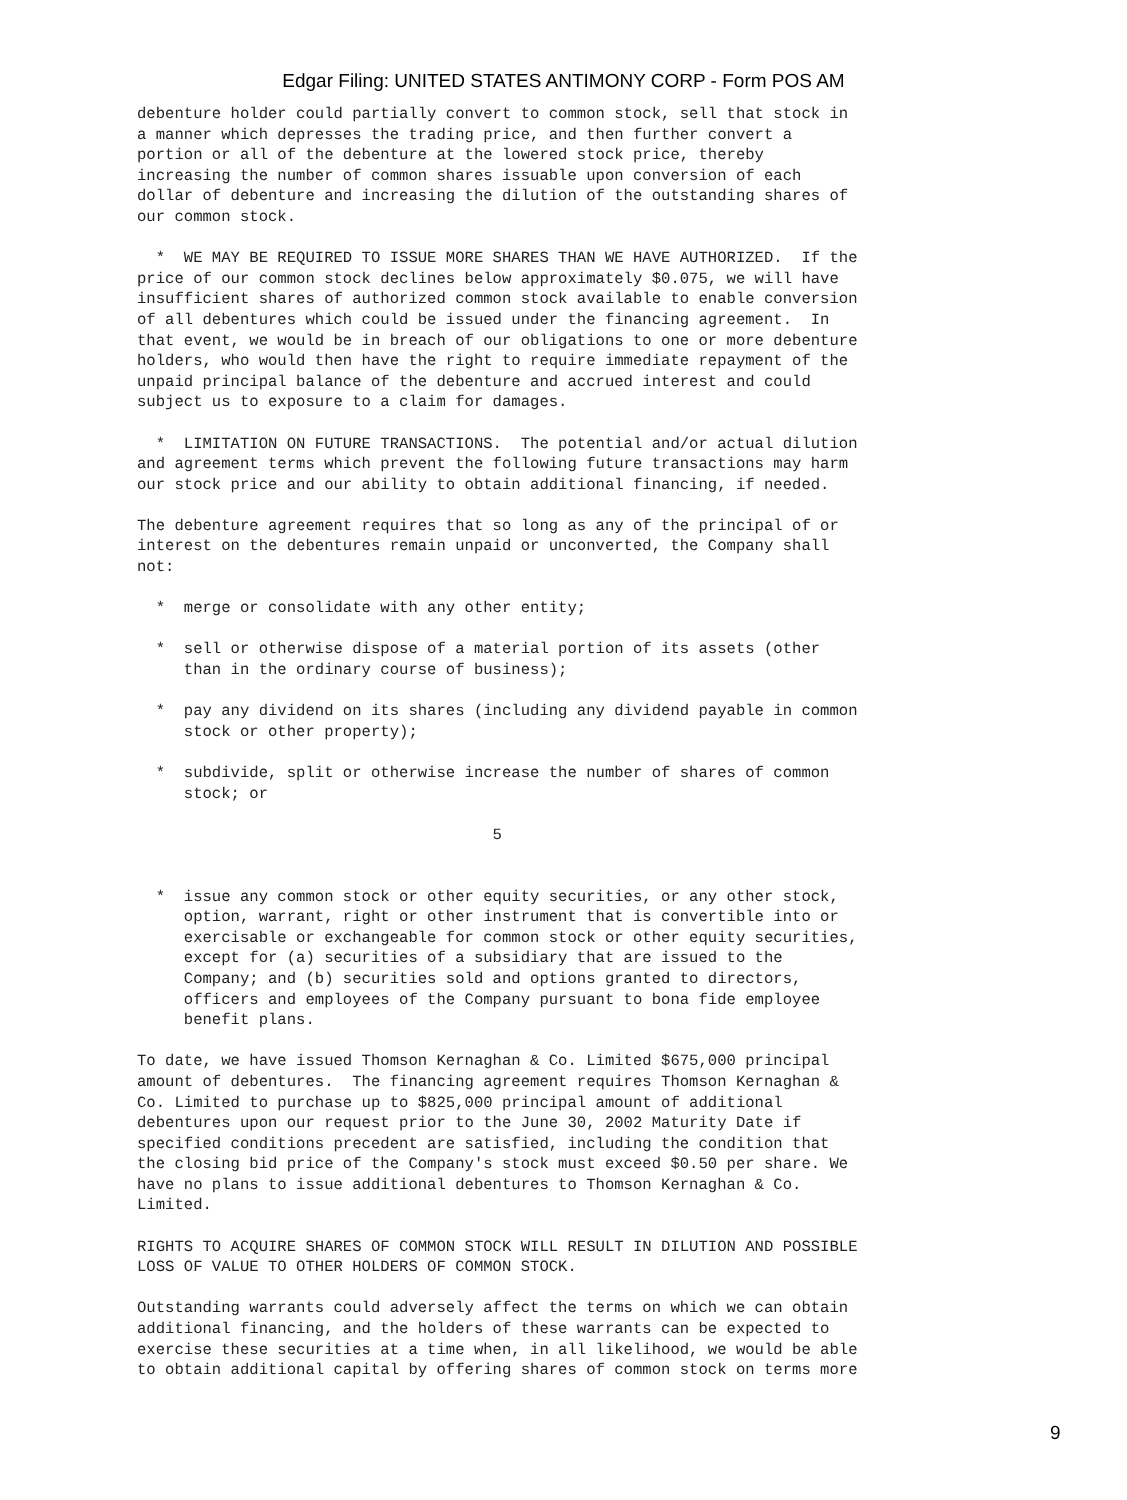Edgar Filing: UNITED STATES ANTIMONY CORP - Form POS AM
debenture holder could partially convert to common stock, sell that stock in
a manner which depresses the trading price, and then further convert a
portion or all of the debenture at the lowered stock price, thereby
increasing the number of common shares issuable upon conversion of each
dollar of debenture and increasing the dilution of the outstanding shares of
our common stock.

  *  WE MAY BE REQUIRED TO ISSUE MORE SHARES THAN WE HAVE AUTHORIZED.  If the
price of our common stock declines below approximately $0.075, we will have
insufficient shares of authorized common stock available to enable conversion
of all debentures which could be issued under the financing agreement.  In
that event, we would be in breach of our obligations to one or more debenture
holders, who would then have the right to require immediate repayment of the
unpaid principal balance of the debenture and accrued interest and could
subject us to exposure to a claim for damages.

  *  LIMITATION ON FUTURE TRANSACTIONS.  The potential and/or actual dilution
and agreement terms which prevent the following future transactions may harm
our stock price and our ability to obtain additional financing, if needed.

The debenture agreement requires that so long as any of the principal of or
interest on the debentures remain unpaid or unconverted, the Company shall
not:

  *  merge or consolidate with any other entity;

  *  sell or otherwise dispose of a material portion of its assets (other
     than in the ordinary course of business);

  *  pay any dividend on its shares (including any dividend payable in common
     stock or other property);

  *  subdivide, split or otherwise increase the number of shares of common
     stock; or

                                      5


  *  issue any common stock or other equity securities, or any other stock,
     option, warrant, right or other instrument that is convertible into or
     exercisable or exchangeable for common stock or other equity securities,
     except for (a) securities of a subsidiary that are issued to the
     Company; and (b) securities sold and options granted to directors,
     officers and employees of the Company pursuant to bona fide employee
     benefit plans.

To date, we have issued Thomson Kernaghan & Co. Limited $675,000 principal
amount of debentures.  The financing agreement requires Thomson Kernaghan &
Co. Limited to purchase up to $825,000 principal amount of additional
debentures upon our request prior to the June 30, 2002 Maturity Date if
specified conditions precedent are satisfied, including the condition that
the closing bid price of the Company's stock must exceed $0.50 per share. We
have no plans to issue additional debentures to Thomson Kernaghan & Co.
Limited.

RIGHTS TO ACQUIRE SHARES OF COMMON STOCK WILL RESULT IN DILUTION AND POSSIBLE
LOSS OF VALUE TO OTHER HOLDERS OF COMMON STOCK.

Outstanding warrants could adversely affect the terms on which we can obtain
additional financing, and the holders of these warrants can be expected to
exercise these securities at a time when, in all likelihood, we would be able
to obtain additional capital by offering shares of common stock on terms more
9